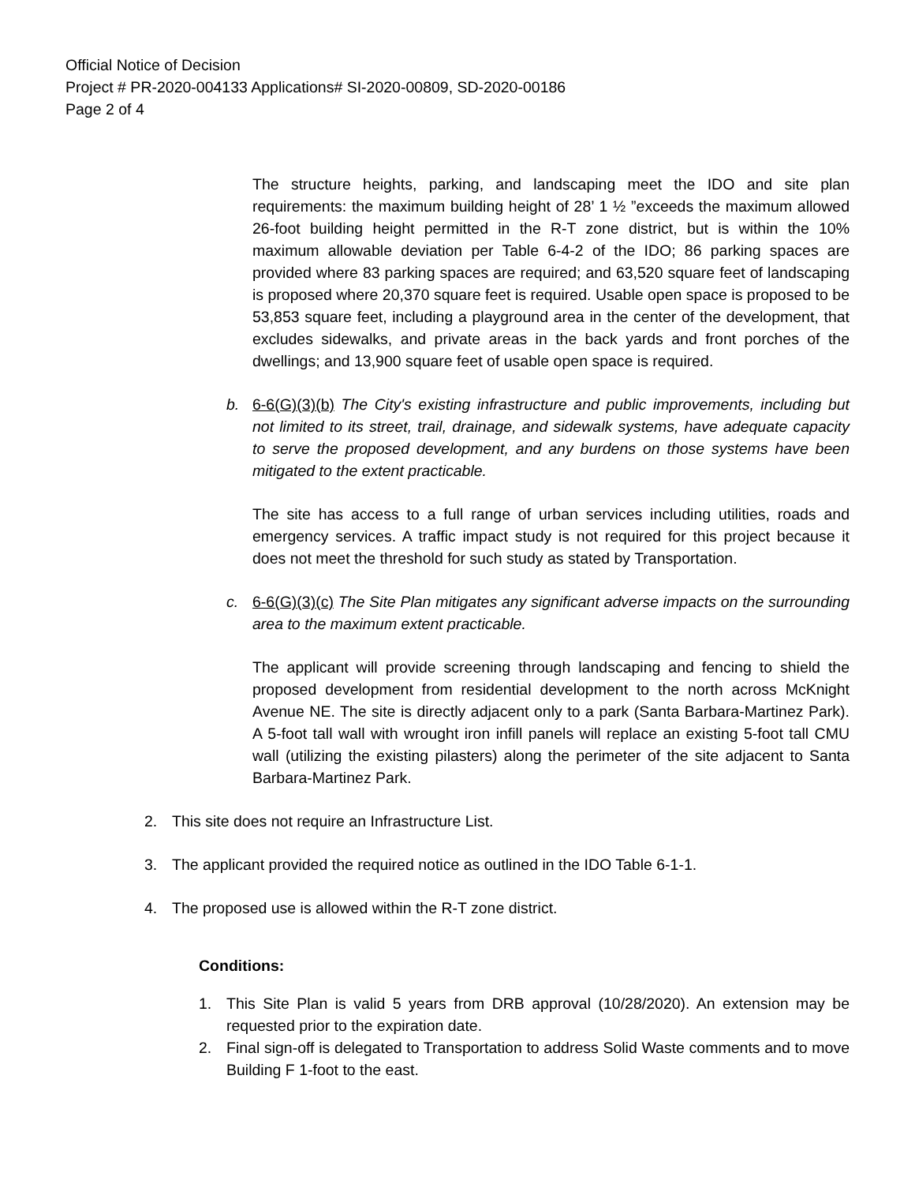Official Notice of Decision
Project # PR-2020-004133 Applications# SI-2020-00809, SD-2020-00186
Page 2 of 4
The structure heights, parking, and landscaping meet the IDO and site plan requirements: the maximum building height of 28’ 1 ½ ”exceeds the maximum allowed 26-foot building height permitted in the R-T zone district, but is within the 10% maximum allowable deviation per Table 6-4-2 of the IDO; 86 parking spaces are provided where 83 parking spaces are required; and 63,520 square feet of landscaping is proposed where 20,370 square feet is required. Usable open space is proposed to be 53,853 square feet, including a playground area in the center of the development, that excludes sidewalks, and private areas in the back yards and front porches of the dwellings; and 13,900 square feet of usable open space is required.
b. 6-6(G)(3)(b) The City's existing infrastructure and public improvements, including but not limited to its street, trail, drainage, and sidewalk systems, have adequate capacity to serve the proposed development, and any burdens on those systems have been mitigated to the extent practicable.
The site has access to a full range of urban services including utilities, roads and emergency services. A traffic impact study is not required for this project because it does not meet the threshold for such study as stated by Transportation.
c. 6-6(G)(3)(c) The Site Plan mitigates any significant adverse impacts on the surrounding area to the maximum extent practicable.
The applicant will provide screening through landscaping and fencing to shield the proposed development from residential development to the north across McKnight Avenue NE. The site is directly adjacent only to a park (Santa Barbara-Martinez Park). A 5-foot tall wall with wrought iron infill panels will replace an existing 5-foot tall CMU wall (utilizing the existing pilasters) along the perimeter of the site adjacent to Santa Barbara-Martinez Park.
2. This site does not require an Infrastructure List.
3. The applicant provided the required notice as outlined in the IDO Table 6-1-1.
4. The proposed use is allowed within the R-T zone district.
Conditions:
1. This Site Plan is valid 5 years from DRB approval (10/28/2020). An extension may be requested prior to the expiration date.
2. Final sign-off is delegated to Transportation to address Solid Waste comments and to move Building F 1-foot to the east.